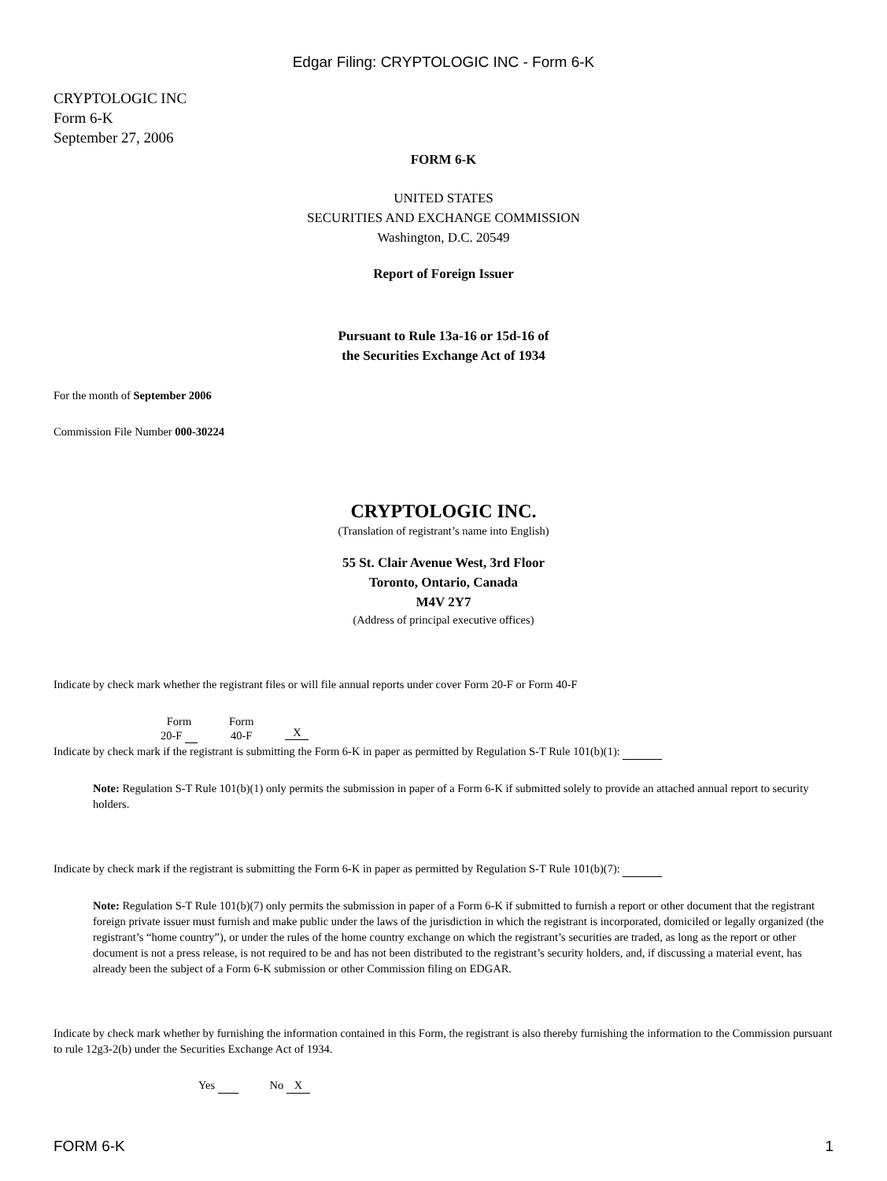Edgar Filing: CRYPTOLOGIC INC - Form 6-K
CRYPTOLOGIC INC
Form 6-K
September 27, 2006
FORM 6-K
UNITED STATES
SECURITIES AND EXCHANGE COMMISSION
Washington, D.C. 20549
Report of Foreign Issuer
Pursuant to Rule 13a-16 or 15d-16 of
the Securities Exchange Act of 1934
For the month of September 2006
Commission File Number 000-30224
CRYPTOLOGIC INC.
(Translation of registrant’s name into English)
55 St. Clair Avenue West, 3rd Floor
Toronto, Ontario, Canada
M4V 2Y7
(Address of principal executive offices)
Indicate by check mark whether the registrant files or will file annual reports under cover Form 20-F or Form 40-F
Form
20-F
Form
40-F
X
Indicate by check mark if the registrant is submitting the Form 6-K in paper as permitted by Regulation S-T Rule 101(b)(1):
Note: Regulation S-T Rule 101(b)(1) only permits the submission in paper of a Form 6-K if submitted solely to provide an attached annual report to security holders.
Indicate by check mark if the registrant is submitting the Form 6-K in paper as permitted by Regulation S-T Rule 101(b)(7):
Note: Regulation S-T Rule 101(b)(7) only permits the submission in paper of a Form 6-K if submitted to furnish a report or other document that the registrant foreign private issuer must furnish and make public under the laws of the jurisdiction in which the registrant is incorporated, domiciled or legally organized (the registrant’s “home country”), or under the rules of the home country exchange on which the registrant’s securities are traded, as long as the report or other document is not a press release, is not required to be and has not been distributed to the registrant’s security holders, and, if discussing a material event, has already been the subject of a Form 6-K submission or other Commission filing on EDGAR.
Indicate by check mark whether by furnishing the information contained in this Form, the registrant is also thereby furnishing the information to the Commission pursuant to rule 12g3-2(b) under the Securities Exchange Act of 1934.
Yes No X
FORM 6-K 1